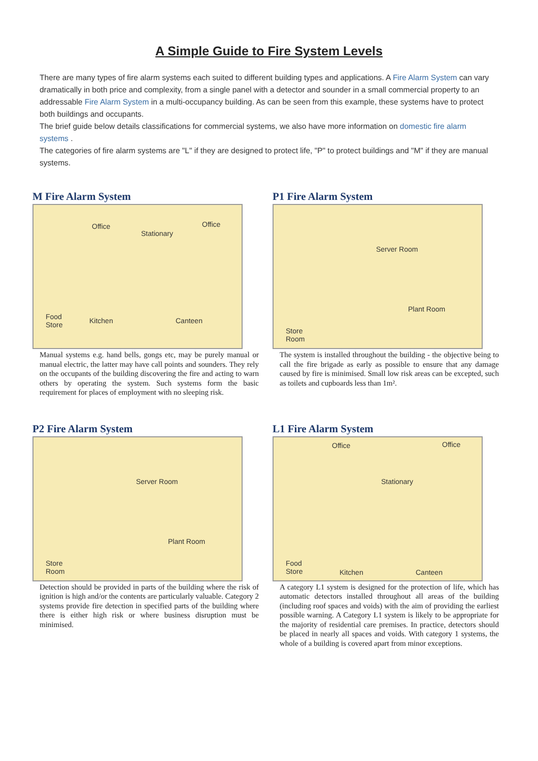A Simple Guide to Fire System Levels
There are many types of fire alarm systems each suited to different building types and applications. A Fire Alarm System can vary dramatically in both price and complexity, from a single panel with a detector and sounder in a small commercial property to an addressable Fire Alarm System in a multi-occupancy building. As can be seen from this example, these systems have to protect both buildings and occupants.
The brief guide below details classifications for commercial systems, we also have more information on domestic fire alarm systems .
The categories of fire alarm systems are "L" if they are designed to protect life, "P" to protect buildings and "M" if they are manual systems.
M Fire Alarm System
Office
Stationary
Office
Food
Store
Kitchen Canteen
Manual systems e.g. hand bells, gongs etc, may be purely manual or manual electric, the latter may have call points and sounders. They rely on the occupants of the building discovering the fire and acting to warn others by operating the system. Such systems form the basic requirement for places of employment with no sleeping risk.
P1 Fire Alarm System
Server Room
Plant Room
Store
Room
The system is installed throughout the building - the objective being to call the fire brigade as early as possible to ensure that any damage caused by fire is minimised. Small low risk areas can be excepted, such as toilets and cupboards less than 1m².
P2 Fire Alarm System
Server Room
Plant Room
Store
Room
Detection should be provided in parts of the building where the risk of ignition is high and/or the contents are particularly valuable. Category 2 systems provide fire detection in specified parts of the building where there is either high risk or where business disruption must be minimised.
L1 Fire Alarm System
Office
Stationary
Office
Food
Store Kitchen Canteen
A category L1 system is designed for the protection of life, which has automatic detectors installed throughout all areas of the building (including roof spaces and voids) with the aim of providing the earliest possible warning. A Category L1 system is likely to be appropriate for the majority of residential care premises. In practice, detectors should be placed in nearly all spaces and voids. With category 1 systems, the whole of a building is covered apart from minor exceptions.